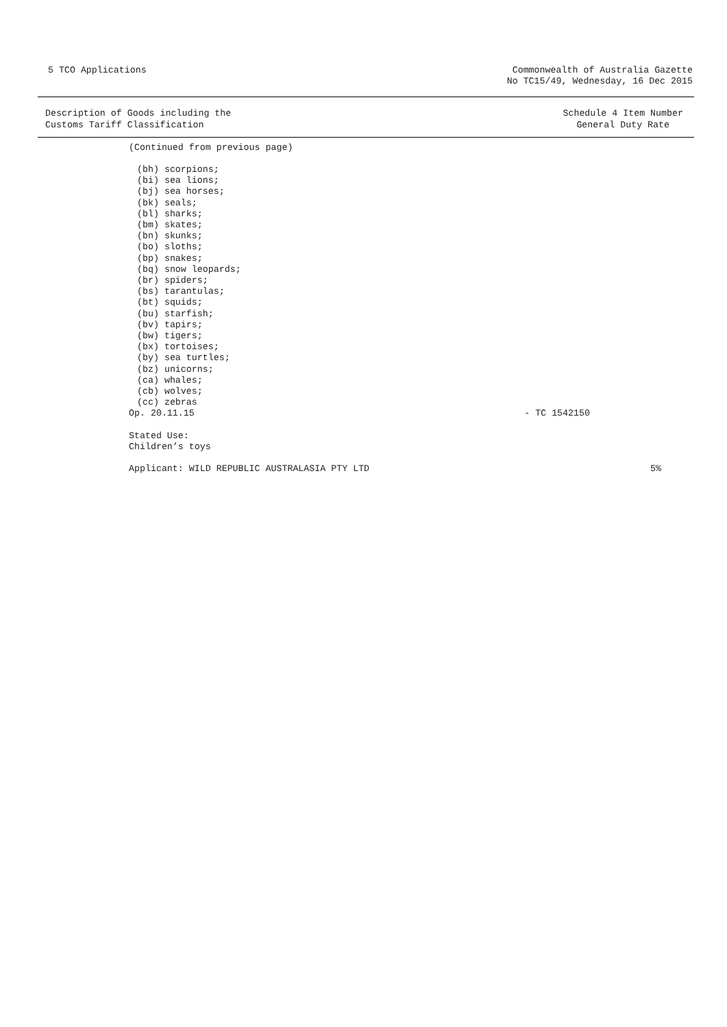5 TCO Applications Commonwealth of Australia Gazette
No TC15/49, Wednesday, 16 Dec 2015
Description of Goods including the
Customs Tariff Classification
Schedule 4 Item Number
General Duty Rate
(Continued from previous page)
(bh) scorpions;
(bi) sea lions;
(bj) sea horses;
(bk) seals;
(bl) sharks;
(bm) skates;
(bn) skunks;
(bo) sloths;
(bp) snakes;
(bq) snow leopards;
(br) spiders;
(bs) tarantulas;
(bt) squids;
(bu) starfish;
(bv) tapirs;
(bw) tigers;
(bx) tortoises;
(by) sea turtles;
(bz) unicorns;
(ca) whales;
(cb) wolves;
(cc) zebras
Op. 20.11.15 - TC 1542150
Stated Use:
Children’s toys
Applicant: WILD REPUBLIC AUSTRALASIA PTY LTD 5%